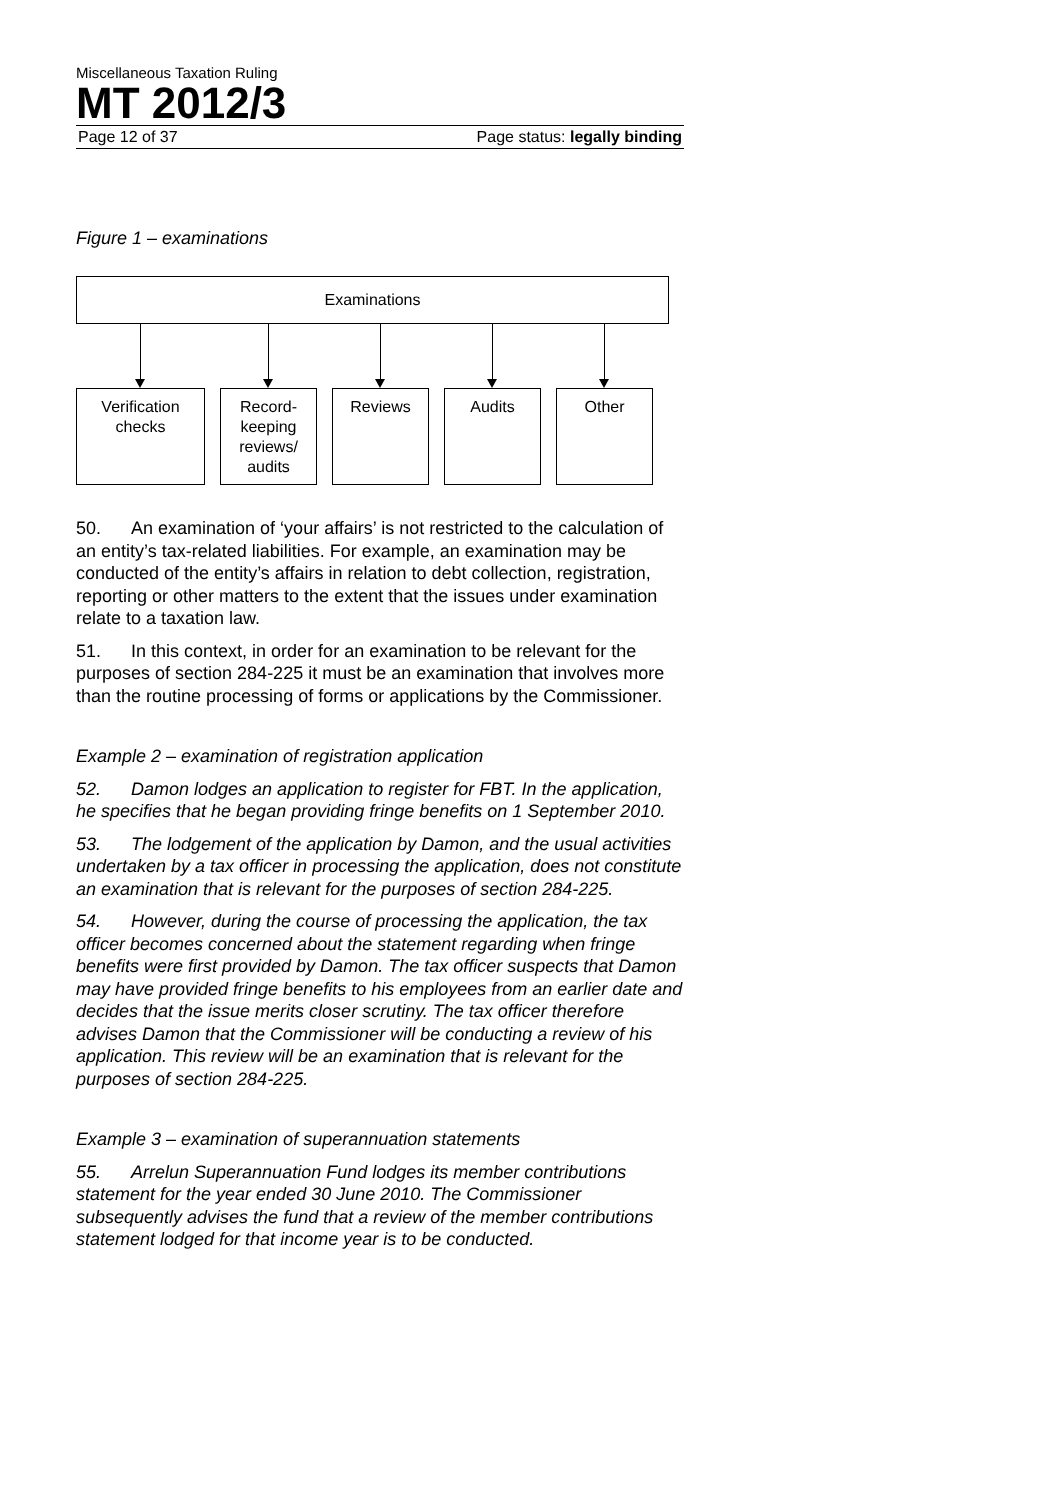Miscellaneous Taxation Ruling
MT 2012/3
Page 12 of 37 Page status: legally binding
Figure 1 – examinations
Examinations
Verification
checks
Record-
keeping
reviews/
audits
Reviews Audits Other
50. An examination of ‘your affairs’ is not restricted to the calculation of an entity’s tax-related liabilities. For example, an examination may be conducted of the entity’s affairs in relation to debt collection, registration, reporting or other matters to the extent that the issues under examination relate to a taxation law.
51. In this context, in order for an examination to be relevant for the purposes of section 284-225 it must be an examination that involves more than the routine processing of forms or applications by the Commissioner.
Example 2 – examination of registration application
52. Damon lodges an application to register for FBT. In the application, he specifies that he began providing fringe benefits on 1 September 2010.
53. The lodgement of the application by Damon, and the usual activities undertaken by a tax officer in processing the application, does not constitute an examination that is relevant for the purposes of section 284-225.
54. However, during the course of processing the application, the tax officer becomes concerned about the statement regarding when fringe benefits were first provided by Damon. The tax officer suspects that Damon may have provided fringe benefits to his employees from an earlier date and decides that the issue merits closer scrutiny. The tax officer therefore advises Damon that the Commissioner will be conducting a review of his application. This review will be an examination that is relevant for the purposes of section 284-225.
Example 3 – examination of superannuation statements
55. Arrelun Superannuation Fund lodges its member contributions statement for the year ended 30 June 2010. The Commissioner subsequently advises the fund that a review of the member contributions statement lodged for that income year is to be conducted.